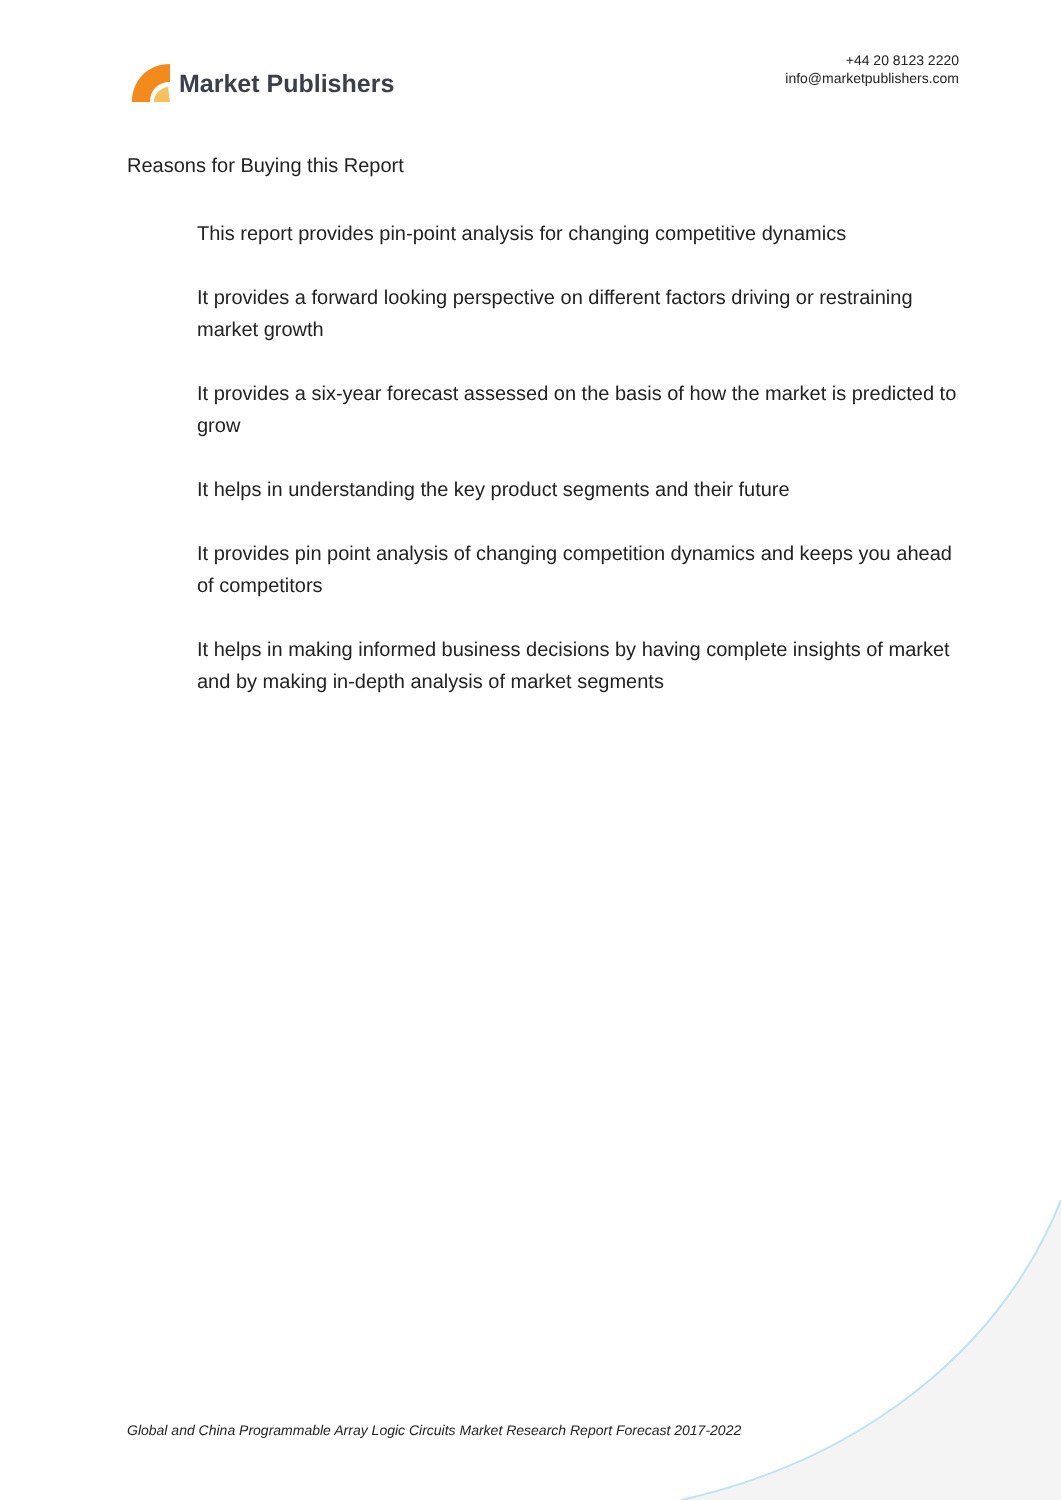Market Publishers
+44 20 8123 2220
info@marketpublishers.com
Reasons for Buying this Report
This report provides pin-point analysis for changing competitive dynamics
It provides a forward looking perspective on different factors driving or restraining market growth
It provides a six-year forecast assessed on the basis of how the market is predicted to grow
It helps in understanding the key product segments and their future
It provides pin point analysis of changing competition dynamics and keeps you ahead of competitors
It helps in making informed business decisions by having complete insights of market and by making in-depth analysis of market segments
Global and China Programmable Array Logic Circuits Market Research Report Forecast 2017-2022